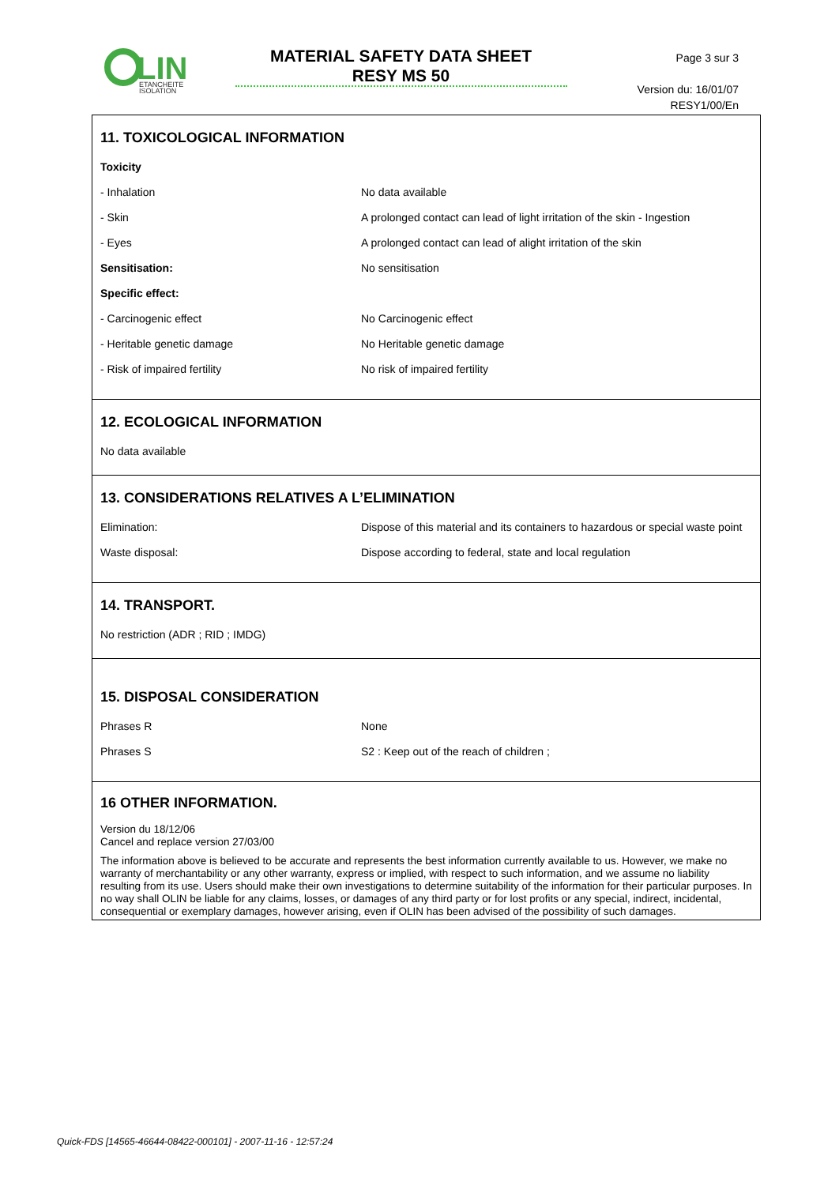LIN
ETANCHEITE
ISOLATION
MATERIAL SAFETY DATA SHEET
RESY MS 50
Page 3 sur 3
Version du: 16/01/07
RESY1/00/En
11. TOXICOLOGICAL INFORMATION
| Toxicity | |
| - Inhalation | No data available |
| - Skin | A prolonged contact can lead of light irritation of the skin - Ingestion |
| - Eyes | A prolonged contact can lead of alight irritation of the skin |
| Sensitisation: | No sensitisation |
| Specific effect: | |
| - Carcinogenic effect | No Carcinogenic effect |
| - Heritable genetic damage | No Heritable genetic damage |
| - Risk of impaired fertility | No risk of impaired fertility |
12. ECOLOGICAL INFORMATION
No data available
13. CONSIDERATIONS RELATIVES A L’ELIMINATION
| Elimination: | Dispose of this material and its containers to hazardous or special waste point |
| Waste disposal: | Dispose according to federal, state and local regulation |
14. TRANSPORT.
No restriction (ADR ; RID ; IMDG)
15. DISPOSAL CONSIDERATION
| Phrases R | None |
| Phrases S | S2 : Keep out of the reach of children ; |
16 OTHER INFORMATION.
Version du 18/12/06
Cancel and replace version 27/03/00
The information above is believed to be accurate and represents the best information currently available to us. However, we make no warranty of merchantability or any other warranty, express or implied, with respect to such information, and we assume no liability resulting from its use. Users should make their own investigations to determine suitability of the information for their particular purposes. In no way shall OLIN be liable for any claims, losses, or damages of any third party or for lost profits or any special, indirect, incidental, consequential or exemplary damages, however arising, even if OLIN has been advised of the possibility of such damages.
Quick-FDS [14565-46644-08422-000101] - 2007-11-16 - 12:57:24